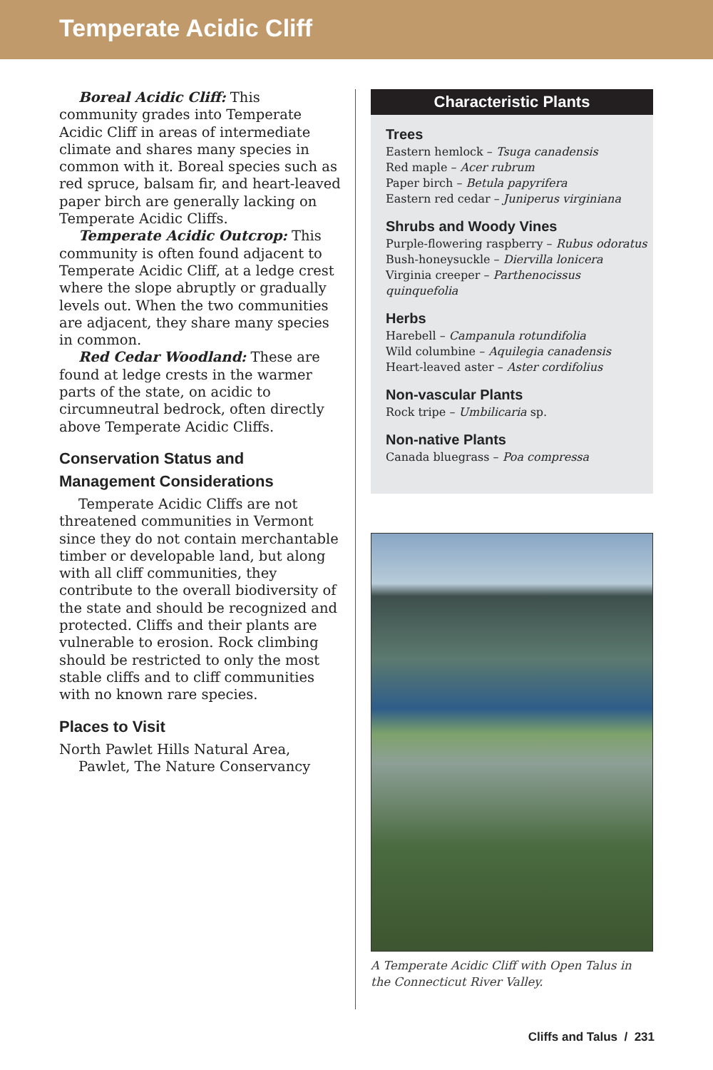Temperate Acidic Cliff
Boreal Acidic Cliff: This community grades into Temperate Acidic Cliff in areas of intermediate climate and shares many species in common with it. Boreal species such as red spruce, balsam fir, and heart-leaved paper birch are generally lacking on Temperate Acidic Cliffs.
Temperate Acidic Outcrop: This community is often found adjacent to Temperate Acidic Cliff, at a ledge crest where the slope abruptly or gradually levels out. When the two communities are adjacent, they share many species in common.
Red Cedar Woodland: These are found at ledge crests in the warmer parts of the state, on acidic to circumneutral bedrock, often directly above Temperate Acidic Cliffs.
Conservation Status and Management Considerations
Temperate Acidic Cliffs are not threatened communities in Vermont since they do not contain merchantable timber or developable land, but along with all cliff communities, they contribute to the overall biodiversity of the state and should be recognized and protected. Cliffs and their plants are vulnerable to erosion. Rock climbing should be restricted to only the most stable cliffs and to cliff communities with no known rare species.
Places to Visit
North Pawlet Hills Natural Area, Pawlet, The Nature Conservancy
Characteristic Plants
Trees
Eastern hemlock – Tsuga canadensis
Red maple – Acer rubrum
Paper birch – Betula papyrifera
Eastern red cedar – Juniperus virginiana
Shrubs and Woody Vines
Purple-flowering raspberry – Rubus odoratus
Bush-honeysuckle – Diervilla lonicera
Virginia creeper – Parthenocissus quinquefolia
Herbs
Harebell – Campanula rotundifolia
Wild columbine – Aquilegia canadensis
Heart-leaved aster – Aster cordifolius
Non-vascular Plants
Rock tripe – Umbilicaria sp.
Non-native Plants
Canada bluegrass – Poa compressa
A Temperate Acidic Cliff with Open Talus in the Connecticut River Valley.
Cliffs and Talus / 231